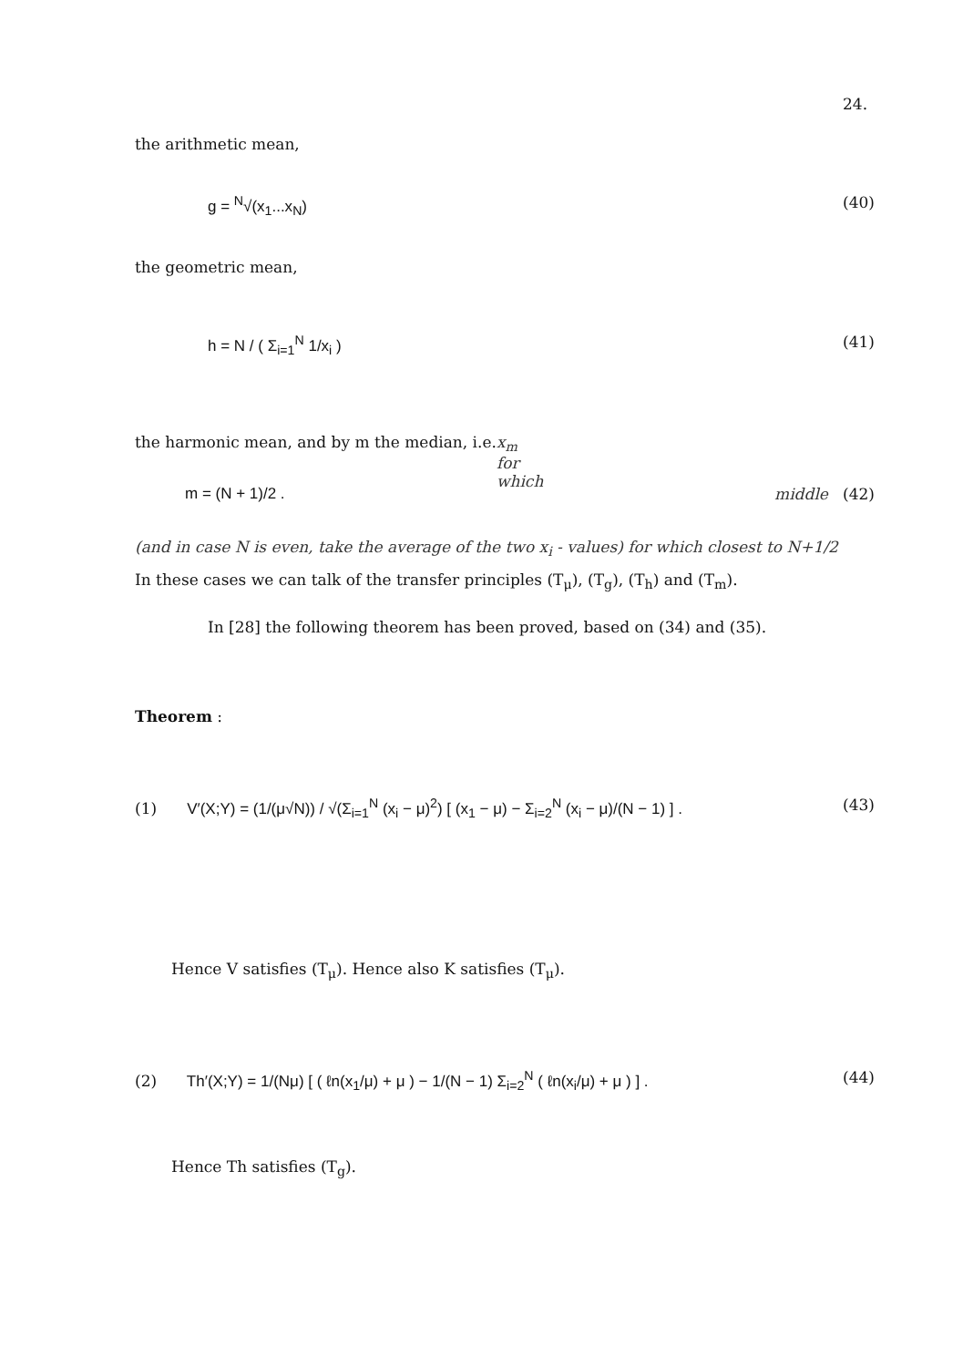24.
the arithmetic mean,
g = <sup>N</sup>√(x<sub>1</sub>...x<sub>N</sub>) (40)
the geometric mean,
h = N / ( Σ<sub>i=1</sub><sup>N</sup> 1/x<sub>i</sub> ) (41)
the harmonic mean, and by m the median, i.e. x<sub>m</sub> for which
m = (N + 1)/2 . middle (42)
(and in case N is even, take the average of the two x<sub>i</sub> - values) for which closest to N+1/2
In these cases we can talk of the transfer principles (T<sub>μ</sub>), (T<sub>g</sub>), (T<sub>h</sub>) and (T<sub>m</sub>).
In [28] the following theorem has been proved, based on (34) and (35).
Theorem :
(1) V′(X;Y) = (1/(μ√N)) / √(Σ<sub>i=1</sub><sup>N</sup> (x<sub>i</sub> − μ)<sup>2</sup>) [ (x<sub>1</sub> − μ) − Σ<sub>i=2</sub><sup>N</sup> (x<sub>i</sub> − μ)/(N − 1) ] . (43)
Hence V satisfies (T<sub>μ</sub>). Hence also K satisfies (T<sub>μ</sub>).
(2) Th′(X;Y) = 1/(Nμ) [ ( ℓn(x<sub>1</sub>/μ) + μ ) − 1/(N − 1) Σ<sub>i=2</sub><sup>N</sup> ( ℓn(x<sub>i</sub>/μ) + μ ) ] . (44)
Hence Th satisfies (T<sub>g</sub>).